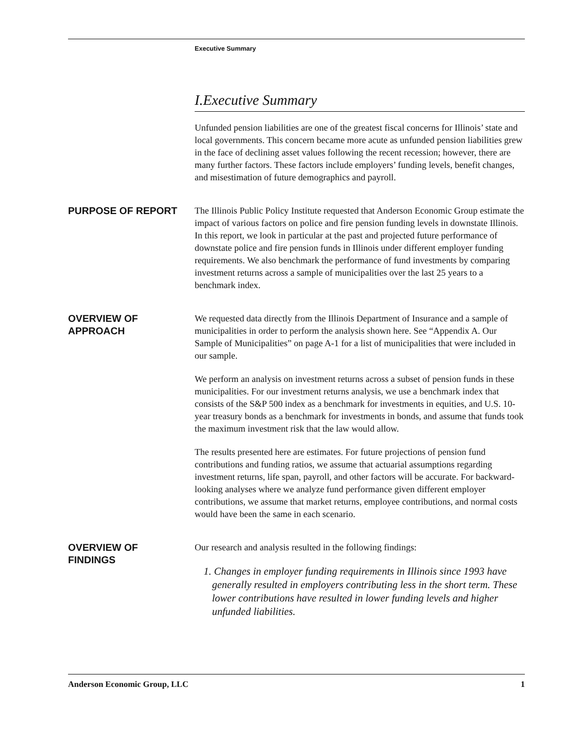Executive Summary
I.Executive Summary
Unfunded pension liabilities are one of the greatest fiscal concerns for Illinois’ state and local governments. This concern became more acute as unfunded pension liabilities grew in the face of declining asset values following the recent recession; however, there are many further factors. These factors include employers’ funding levels, benefit changes, and misestimation of future demographics and payroll.
PURPOSE OF REPORT
The Illinois Public Policy Institute requested that Anderson Economic Group estimate the impact of various factors on police and fire pension funding levels in downstate Illinois. In this report, we look in particular at the past and projected future performance of downstate police and fire pension funds in Illinois under different employer funding requirements. We also benchmark the performance of fund investments by comparing investment returns across a sample of municipalities over the last 25 years to a benchmark index.
OVERVIEW OF
APPROACH
We requested data directly from the Illinois Department of Insurance and a sample of municipalities in order to perform the analysis shown here. See “Appendix A. Our Sample of Municipalities” on page A-1 for a list of municipalities that were included in our sample.
We perform an analysis on investment returns across a subset of pension funds in these municipalities. For our investment returns analysis, we use a benchmark index that consists of the S&P 500 index as a benchmark for investments in equities, and U.S. 10-year treasury bonds as a benchmark for investments in bonds, and assume that funds took the maximum investment risk that the law would allow.
The results presented here are estimates. For future projections of pension fund contributions and funding ratios, we assume that actuarial assumptions regarding investment returns, life span, payroll, and other factors will be accurate. For backward-looking analyses where we analyze fund performance given different employer contributions, we assume that market returns, employee contributions, and normal costs would have been the same in each scenario.
OVERVIEW OF
FINDINGS
Our research and analysis resulted in the following findings:
1. Changes in employer funding requirements in Illinois since 1993 have generally resulted in employers contributing less in the short term. These lower contributions have resulted in lower funding levels and higher unfunded liabilities.
Anderson Economic Group, LLC 1